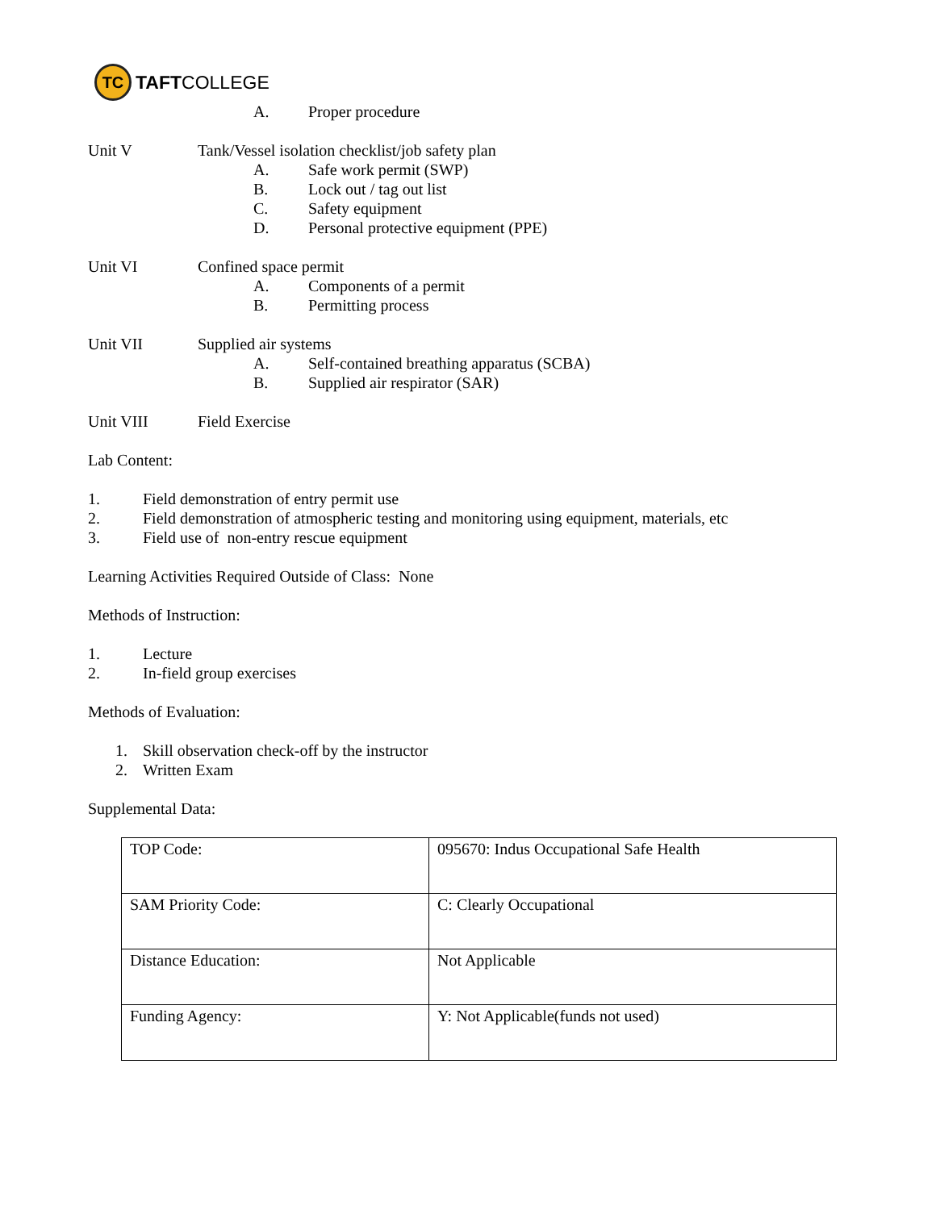TC
TAFTCOLLEGE
A. Proper procedure
Unit V Tank/Vessel isolation checklist/job safety plan
A. Safe work permit (SWP)
B. Lock out / tag out list
C. Safety equipment
D. Personal protective equipment (PPE)
Unit VI Confined space permit
A. Components of a permit
B. Permitting process
Unit VII Supplied air systems
A. Self-contained breathing apparatus (SCBA)
B. Supplied air respirator (SAR)
Unit VIII Field Exercise
Lab Content:
1. Field demonstration of entry permit use
2. Field demonstration of atmospheric testing and monitoring using equipment, materials, etc
3. Field use of non-entry rescue equipment
Learning Activities Required Outside of Class: None
Methods of Instruction:
1. Lecture
2. In-field group exercises
Methods of Evaluation:
1. Skill observation check-off by the instructor
2. Written Exam
Supplemental Data:
| TOP Code: | 095670: Indus Occupational Safe Health |
| SAM Priority Code: | C: Clearly Occupational |
| Distance Education: | Not Applicable |
| Funding Agency: | Y: Not Applicable(funds not used) |